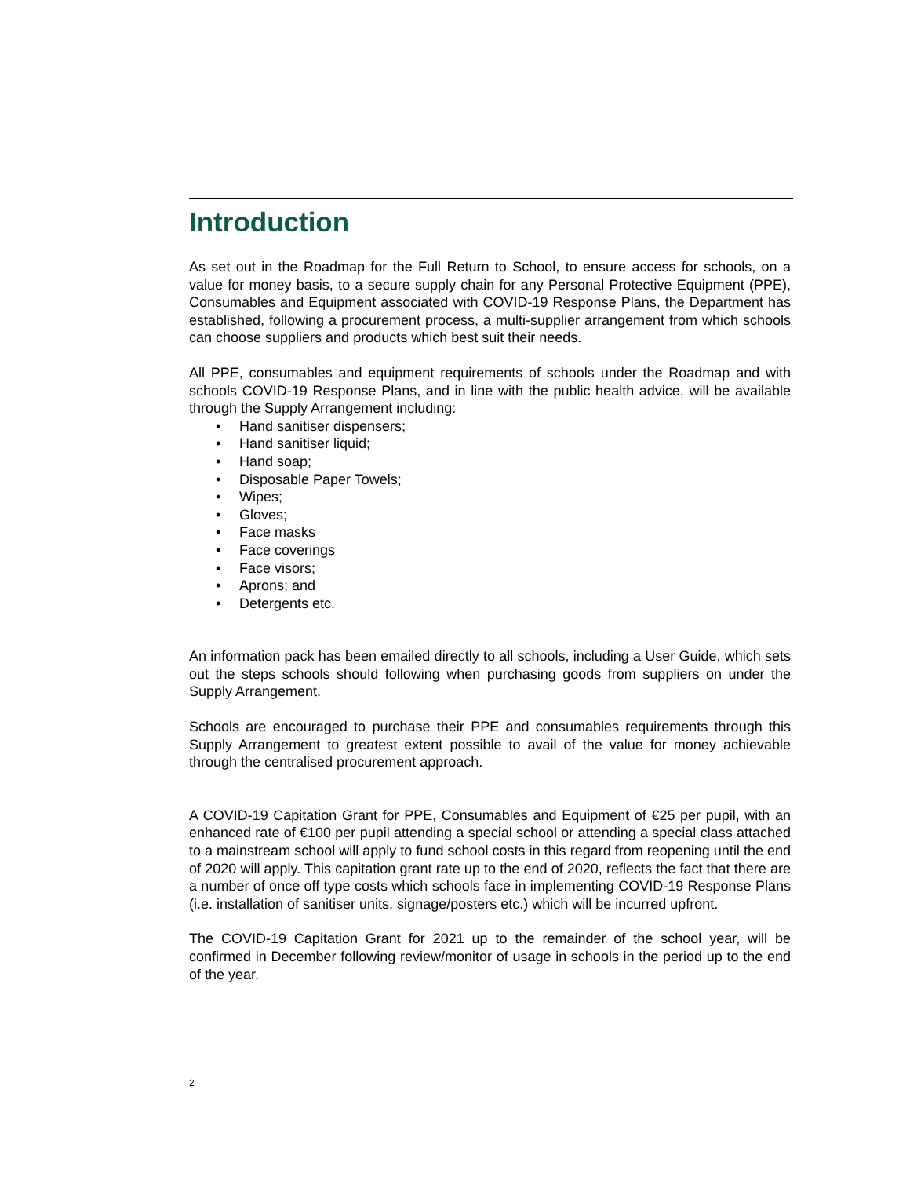Introduction
As set out in the Roadmap for the Full Return to School, to ensure access for schools, on a value for money basis, to a secure supply chain for any Personal Protective Equipment (PPE), Consumables and Equipment associated with COVID-19 Response Plans, the Department has established, following a procurement process, a multi-supplier arrangement from which schools can choose suppliers and products which best suit their needs.
All PPE, consumables and equipment requirements of schools under the Roadmap and with schools COVID-19 Response Plans, and in line with the public health advice, will be available through the Supply Arrangement including:
• Hand sanitiser dispensers;
• Hand sanitiser liquid;
• Hand soap;
• Disposable Paper Towels;
• Wipes;
• Gloves;
• Face masks
• Face coverings
• Face visors;
• Aprons; and
• Detergents etc.
An information pack has been emailed directly to all schools, including a User Guide, which sets out the steps schools should following when purchasing goods from suppliers on under the Supply Arrangement.
Schools are encouraged to purchase their PPE and consumables requirements through this Supply Arrangement to greatest extent possible to avail of the value for money achievable through the centralised procurement approach.
A COVID-19 Capitation Grant for PPE, Consumables and Equipment of €25 per pupil, with an enhanced rate of €100 per pupil attending a special school or attending a special class attached to a mainstream school will apply to fund school costs in this regard from reopening until the end of 2020 will apply. This capitation grant rate up to the end of 2020, reflects the fact that there are a number of once off type costs which schools face in implementing COVID-19 Response Plans (i.e. installation of sanitiser units, signage/posters etc.) which will be incurred upfront.
The COVID-19 Capitation Grant for 2021 up to the remainder of the school year, will be confirmed in December following review/monitor of usage in schools in the period up to the end of the year.
2